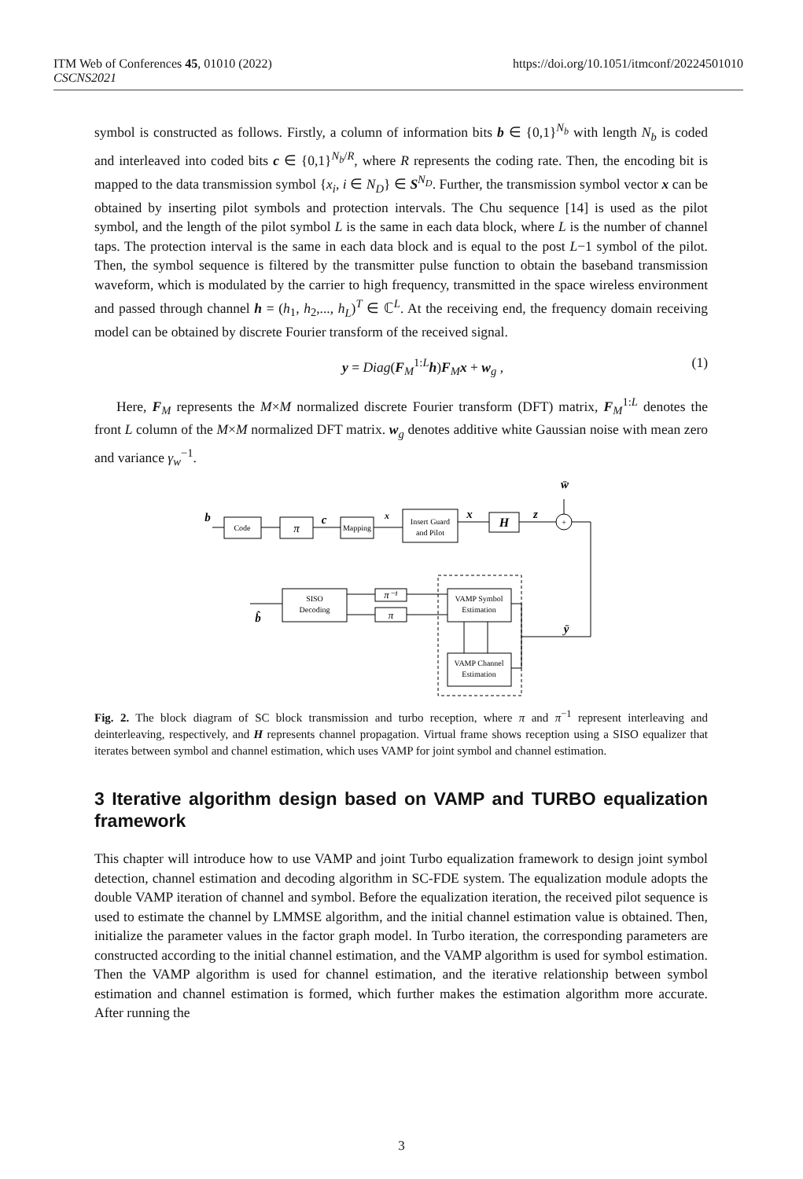ITM Web of Conferences 45, 01010 (2022)
CSCNS2021
https://doi.org/10.1051/itmconf/20224501010
symbol is constructed as follows. Firstly, a column of information bits b ∈ {0,1}<sup>N<sub>b</sub></sup> with length N<sub>b</sub> is coded and interleaved into coded bits c ∈ {0,1}<sup>N<sub>b</sub>/R</sup>, where R represents the coding rate. Then, the encoding bit is mapped to the data transmission symbol {x<sub>i</sub>, i ∈ N<sub>D</sub>} ∈ S<sup>N<sub>D</sub></sup>. Further, the transmission symbol vector x can be obtained by inserting pilot symbols and protection intervals. The Chu sequence [14] is used as the pilot symbol, and the length of the pilot symbol L is the same in each data block, where L is the number of channel taps. The protection interval is the same in each data block and is equal to the post L−1 symbol of the pilot. Then, the symbol sequence is filtered by the transmitter pulse function to obtain the baseband transmission waveform, which is modulated by the carrier to high frequency, transmitted in the space wireless environment and passed through channel h = (h<sub>1</sub>, h<sub>2</sub>,..., h<sub>L</sub>)<sup>T</sup> ∈ ℂ<sup>L</sup>. At the receiving end, the frequency domain receiving model can be obtained by discrete Fourier transform of the received signal.
y = Diag(F<sub>M</sub><sup>1:L</sup>h)F<sub>M</sub>x + w<sub>g</sub> , (1)
Here, F<sub>M</sub> represents the M×M normalized discrete Fourier transform (DFT) matrix, F<sub>M</sub><sup>1:L</sup> denotes the front L column of the M×M normalized DFT matrix. w<sub>g</sub> denotes additive white Gaussian noise with mean zero and variance γ<sub>w</sub><sup>−1</sup>.
Code
π
Mapping
Insert Guard
and Pilot
H
+
SISO
Decoding
π⁻¹
π
VAMP Symbol
Estimation
VAMP Channel
Estimation
b
c
x
x
z
w̄
ȳ
b̂
Fig. 2. The block diagram of SC block transmission and turbo reception, where π and π<sup>−1</sup> represent interleaving and deinterleaving, respectively, and H represents channel propagation. Virtual frame shows reception using a SISO equalizer that iterates between symbol and channel estimation, which uses VAMP for joint symbol and channel estimation.
3 Iterative algorithm design based on VAMP and TURBO equalization framework
This chapter will introduce how to use VAMP and joint Turbo equalization framework to design joint symbol detection, channel estimation and decoding algorithm in SC-FDE system. The equalization module adopts the double VAMP iteration of channel and symbol. Before the equalization iteration, the received pilot sequence is used to estimate the channel by LMMSE algorithm, and the initial channel estimation value is obtained. Then, initialize the parameter values in the factor graph model. In Turbo iteration, the corresponding parameters are constructed according to the initial channel estimation, and the VAMP algorithm is used for symbol estimation. Then the VAMP algorithm is used for channel estimation, and the iterative relationship between symbol estimation and channel estimation is formed, which further makes the estimation algorithm more accurate. After running the
3